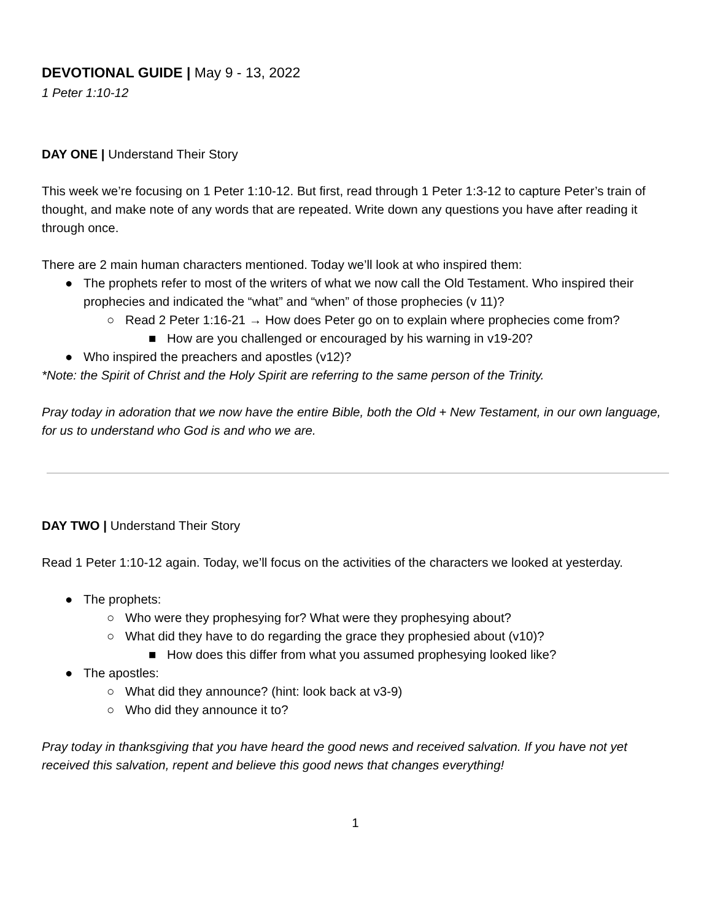DEVOTIONAL GUIDE | May 9 - 13, 2022
1 Peter 1:10-12
DAY ONE | Understand Their Story
This week we’re focusing on 1 Peter 1:10-12. But first, read through 1 Peter 1:3-12 to capture Peter’s train of thought, and make note of any words that are repeated. Write down any questions you have after reading it through once.
There are 2 main human characters mentioned. Today we’ll look at who inspired them:
● The prophets refer to most of the writers of what we now call the Old Testament. Who inspired their prophecies and indicated the “what” and “when” of those prophecies (v 11)?
○ Read 2 Peter 1:16-21 → How does Peter go on to explain where prophecies come from?
■ How are you challenged or encouraged by his warning in v19-20?
● Who inspired the preachers and apostles (v12)?
*Note: the Spirit of Christ and the Holy Spirit are referring to the same person of the Trinity.
Pray today in adoration that we now have the entire Bible, both the Old + New Testament, in our own language, for us to understand who God is and who we are.
DAY TWO | Understand Their Story
Read 1 Peter 1:10-12 again. Today, we’ll focus on the activities of the characters we looked at yesterday.
● The prophets:
○ Who were they prophesying for? What were they prophesying about?
○ What did they have to do regarding the grace they prophesied about (v10)?
■ How does this differ from what you assumed prophesying looked like?
● The apostles:
○ What did they announce? (hint: look back at v3-9)
○ Who did they announce it to?
Pray today in thanksgiving that you have heard the good news and received salvation. If you have not yet received this salvation, repent and believe this good news that changes everything!
1